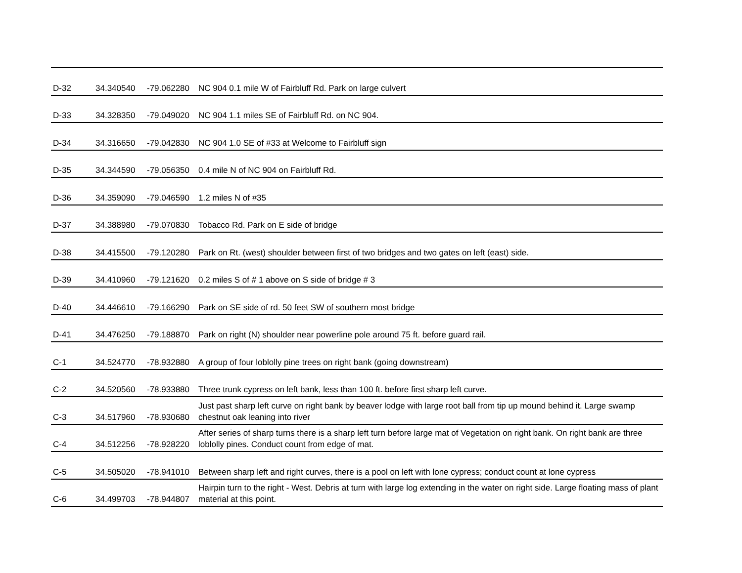| D-32 | 34.340540 | -79.062280 | NC 904 0.1 mile W of Fairbluff Rd. Park on large culvert |
| D-33 | 34.328350 | -79.049020 | NC 904 1.1 miles SE of Fairbluff Rd. on NC 904. |
| D-34 | 34.316650 | -79.042830 | NC 904 1.0 SE of #33 at Welcome to Fairbluff sign |
| D-35 | 34.344590 | -79.056350 | 0.4 mile N of NC 904 on Fairbluff Rd. |
| D-36 | 34.359090 | -79.046590 | 1.2 miles N of #35 |
| D-37 | 34.388980 | -79.070830 | Tobacco Rd. Park on E side of bridge |
| D-38 | 34.415500 | -79.120280 | Park on Rt. (west) shoulder between first of two bridges and two gates on left (east) side. |
| D-39 | 34.410960 | -79.121620 | 0.2 miles S of # 1 above on S side of bridge # 3 |
| D-40 | 34.446610 | -79.166290 | Park on SE side of rd. 50 feet SW of southern most bridge |
| D-41 | 34.476250 | -79.188870 | Park on right (N) shoulder near powerline pole around 75 ft. before guard rail. |
| C-1 | 34.524770 | -78.932880 | A group of four loblolly pine trees on right bank (going downstream) |
| C-2 | 34.520560 | -78.933880 | Three trunk cypress on left bank, less than 100 ft. before first sharp left curve. |
| C-3 | 34.517960 | -78.930680 | Just past sharp left curve on right bank by beaver lodge with large root ball from tip up mound behind it. Large swamp chestnut oak leaning into river |
| C-4 | 34.512256 | -78.928220 | After series of sharp turns there is a sharp left turn before large mat of Vegetation on right bank. On right bank are three loblolly pines. Conduct count from edge of mat. |
| C-5 | 34.505020 | -78.941010 | Between sharp left and right curves, there is a pool on left with lone cypress; conduct count at lone cypress |
| C-6 | 34.499703 | -78.944807 | Hairpin turn to the right - West. Debris at turn with large log extending in the water on right side. Large floating mass of plant material at this point. |